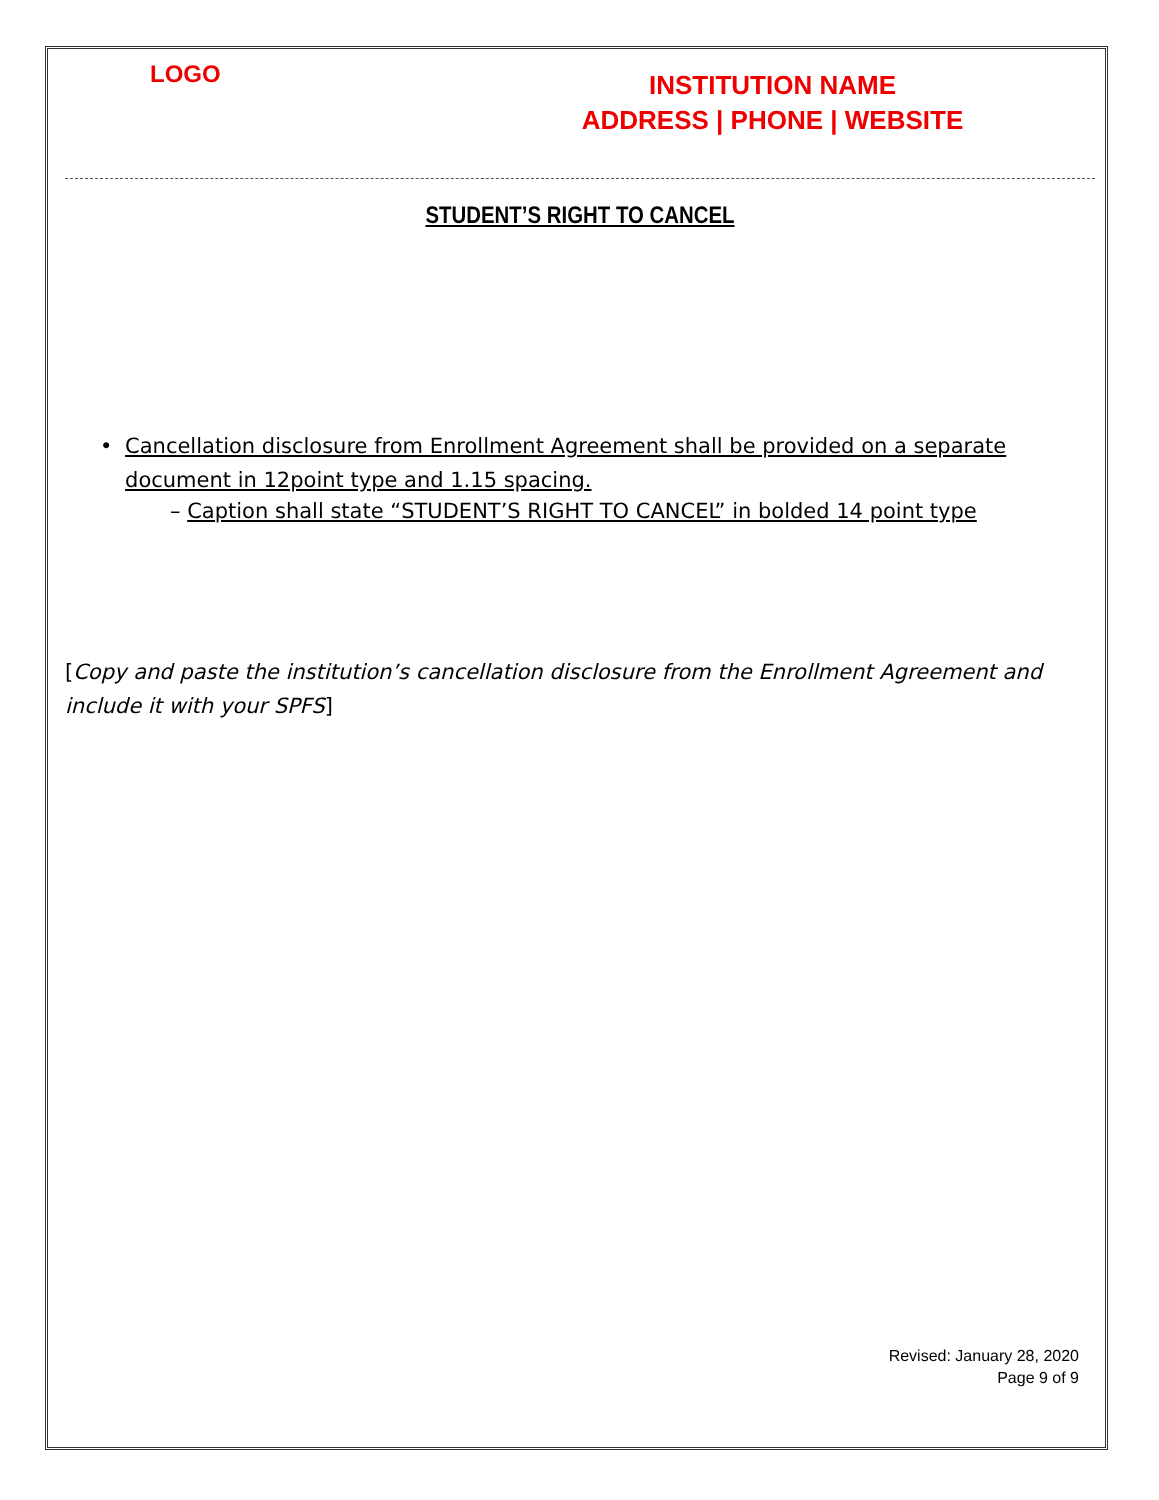LOGO
INSTITUTION NAME
ADDRESS | PHONE | WEBSITE
STUDENT’S RIGHT TO CANCEL
• Cancellation disclosure from Enrollment Agreement shall be provided on a separate document in 12point type and 1.15 spacing.
– Caption shall state “STUDENT’S RIGHT TO CANCEL” in bolded 14 point type
[Copy and paste the institution’s cancellation disclosure from the Enrollment Agreement and include it with your SPFS]
Revised: January 28, 2020
Page 9 of 9